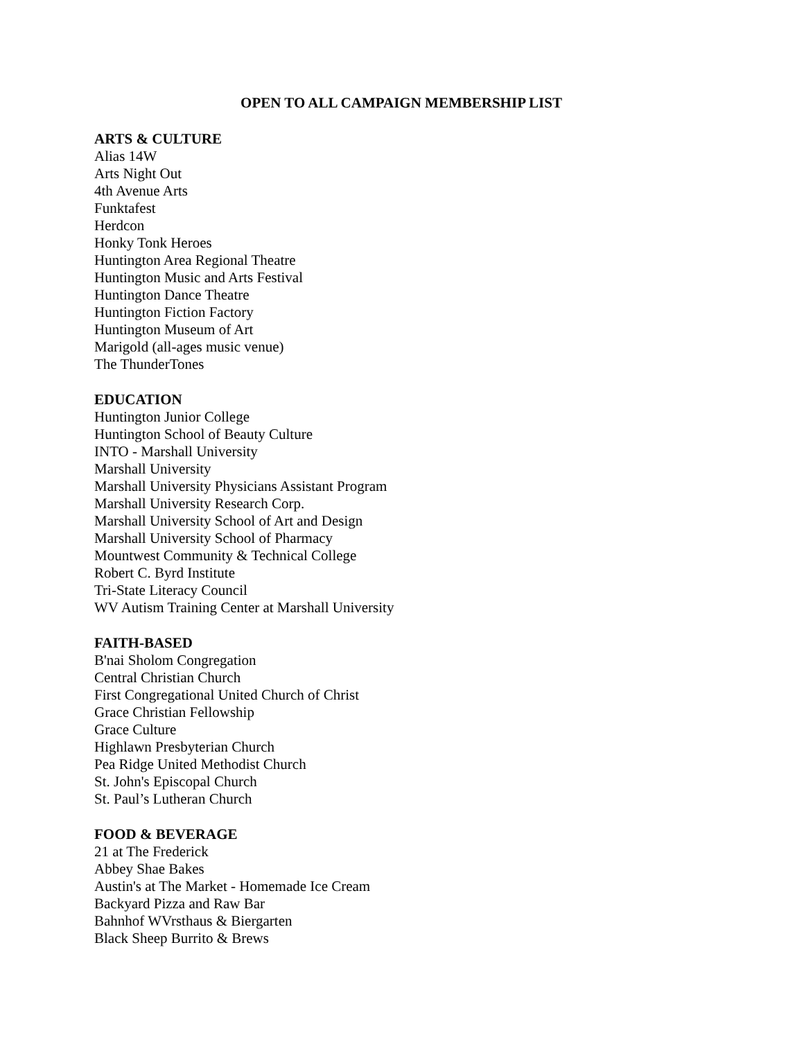OPEN TO ALL CAMPAIGN MEMBERSHIP LIST
ARTS & CULTURE
Alias 14W
Arts Night Out
4th Avenue Arts
Funktafest
Herdcon
Honky Tonk Heroes
Huntington Area Regional Theatre
Huntington Music and Arts Festival
Huntington Dance Theatre
Huntington Fiction Factory
Huntington Museum of Art
Marigold (all-ages music venue)
The ThunderTones
EDUCATION
Huntington Junior College
Huntington School of Beauty Culture
INTO - Marshall University
Marshall University
Marshall University Physicians Assistant Program
Marshall University Research Corp.
Marshall University School of Art and Design
Marshall University School of Pharmacy
Mountwest Community & Technical College
Robert C. Byrd Institute
Tri-State Literacy Council
WV Autism Training Center at Marshall University
FAITH-BASED
B'nai Sholom Congregation
Central Christian Church
First Congregational United Church of Christ
Grace Christian Fellowship
Grace Culture
Highlawn Presbyterian Church
Pea Ridge United Methodist Church
St. John's Episcopal Church
St. Paul’s Lutheran Church
FOOD & BEVERAGE
21 at The Frederick
Abbey Shae Bakes
Austin's at The Market - Homemade Ice Cream
Backyard Pizza and Raw Bar
Bahnhof WVrsthaus & Biergarten
Black Sheep Burrito & Brews